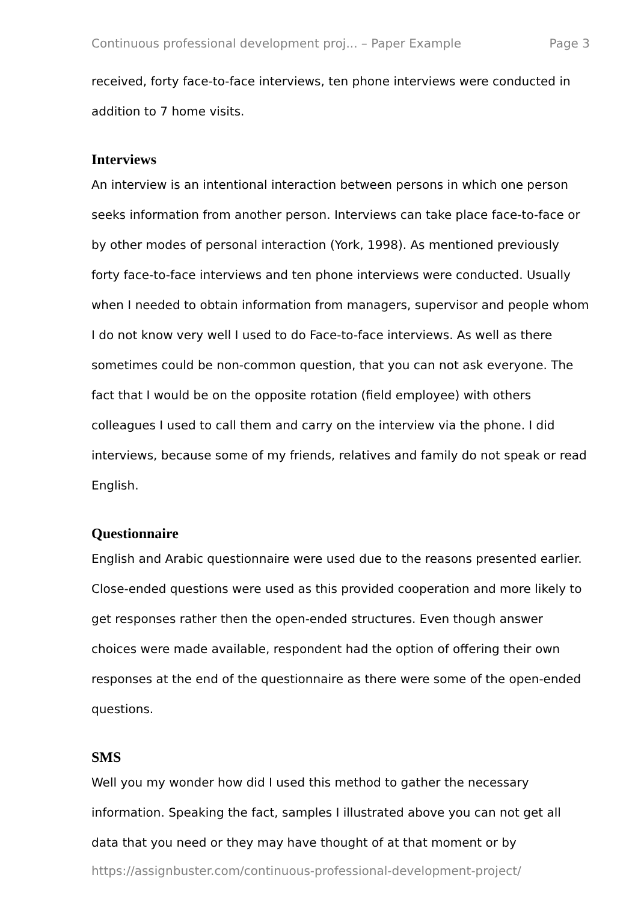Continuous professional development proj... – Paper Example Page 3
received, forty face-to-face interviews, ten phone interviews were conducted in addition to 7 home visits.
Interviews
An interview is an intentional interaction between persons in which one person seeks information from another person. Interviews can take place face-to-face or by other modes of personal interaction (York, 1998). As mentioned previously forty face-to-face interviews and ten phone interviews were conducted. Usually when I needed to obtain information from managers, supervisor and people whom I do not know very well I used to do Face-to-face interviews. As well as there sometimes could be non-common question, that you can not ask everyone. The fact that I would be on the opposite rotation (field employee) with others colleagues I used to call them and carry on the interview via the phone. I did interviews, because some of my friends, relatives and family do not speak or read English.
Questionnaire
English and Arabic questionnaire were used due to the reasons presented earlier. Close-ended questions were used as this provided cooperation and more likely to get responses rather then the open-ended structures. Even though answer choices were made available, respondent had the option of offering their own responses at the end of the questionnaire as there were some of the open-ended questions.
SMS
Well you my wonder how did I used this method to gather the necessary information. Speaking the fact, samples I illustrated above you can not get all data that you need or they may have thought of at that moment or by
https://assignbuster.com/continuous-professional-development-project/